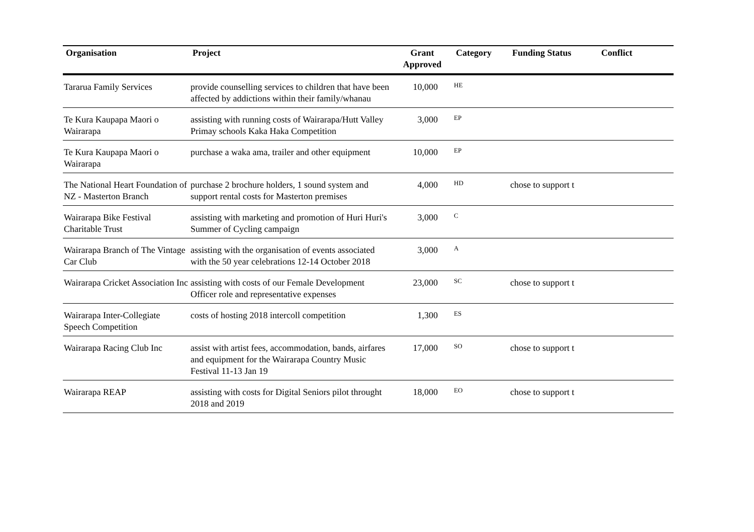| Organisation | Project | Grant Approved | Category | Funding Status | Conflict |
| --- | --- | --- | --- | --- | --- |
| Tararua Family Services | provide counselling services to children that have been affected by addictions within their family/whanau | 10,000 | HE | | |
| Te Kura Kaupapa Maori o Wairarapa | assisting with running costs of Wairarapa/Hutt Valley Primay schools Kaka Haka Competition | 3,000 | EP | | |
| Te Kura Kaupapa Maori o Wairarapa | purchase a waka ama, trailer and other equipment | 10,000 | EP | | |
| The National Heart Foundation of NZ - Masterton Branch | purchase 2 brochure holders, 1 sound system and support rental costs for Masterton premises | 4,000 | HD | chose to support t | |
| Wairarapa Bike Festival Charitable Trust | assisting with marketing and promotion of Huri Huri's Summer of Cycling campaign | 3,000 | C | | |
| Wairarapa Branch of The Vintage Car Club | assisting with the organisation of events associated with the 50 year celebrations 12-14 October 2018 | 3,000 | A | | |
| Wairarapa Cricket Association Inc | assisting with costs of our Female Development Officer role and representative expenses | 23,000 | SC | chose to support t | |
| Wairarapa Inter-Collegiate Speech Competition | costs of hosting 2018 intercoll competition | 1,300 | ES | | |
| Wairarapa Racing Club Inc | assist with artist fees, accommodation, bands, airfares and equipment for the Wairarapa Country Music Festival 11-13 Jan 19 | 17,000 | SO | chose to support t | |
| Wairarapa REAP | assisting with costs for Digital Seniors pilot throught 2018 and 2019 | 18,000 | EO | chose to support t | |